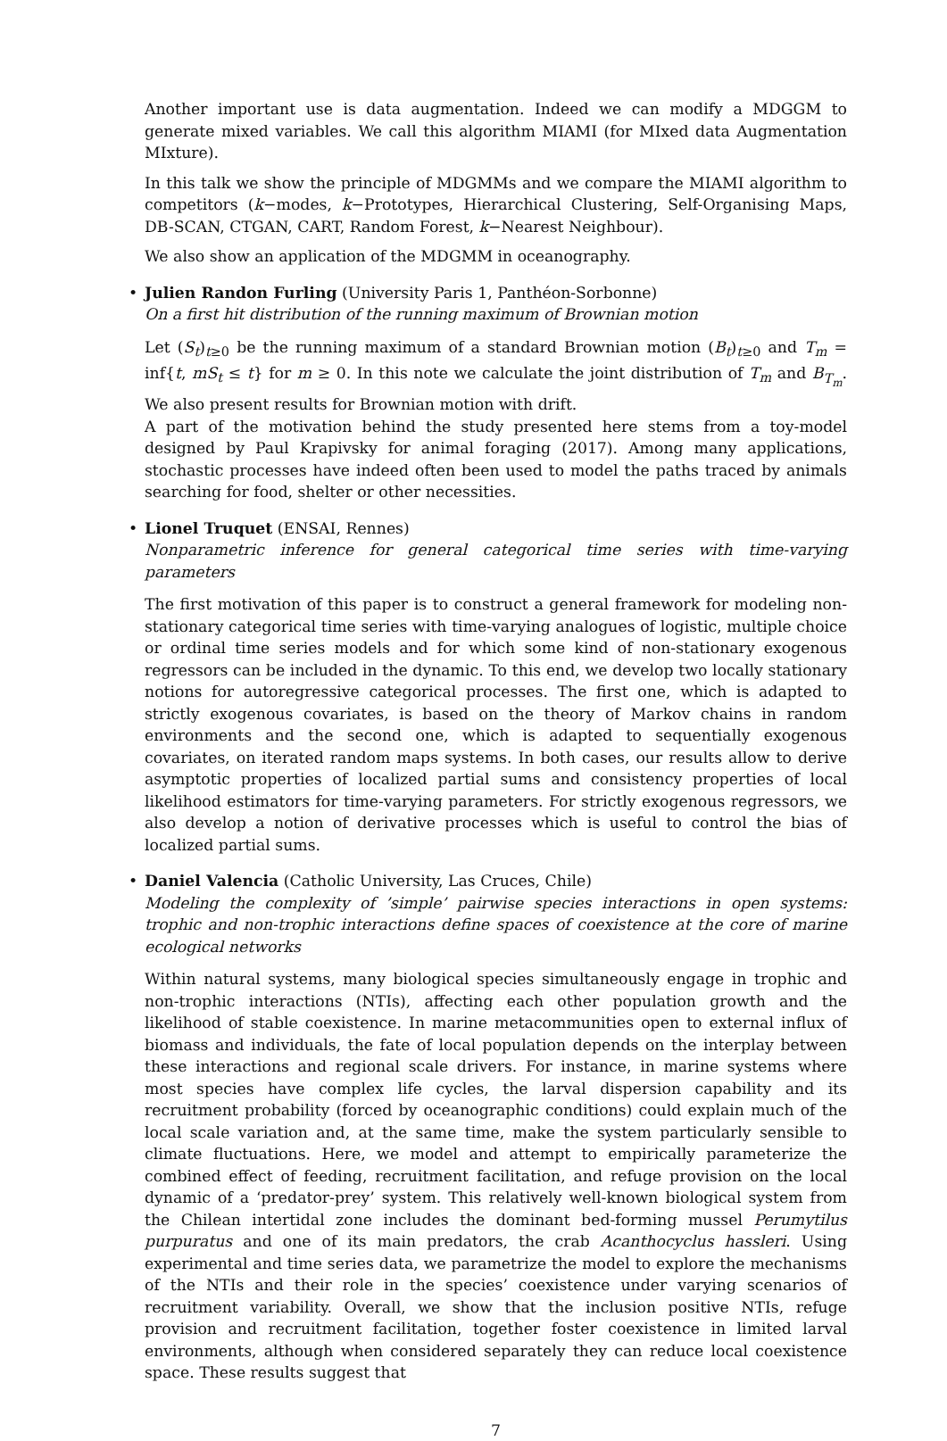Another important use is data augmentation. Indeed we can modify a MDGGM to generate mixed variables. We call this algorithm MIAMI (for MIxed data Augmentation MIxture).
In this talk we show the principle of MDGMMs and we compare the MIAMI algorithm to competitors (k−modes, k−Prototypes, Hierarchical Clustering, Self-Organising Maps, DB-SCAN, CTGAN, CART, Random Forest, k−Nearest Neighbour).
We also show an application of the MDGMM in oceanography.
•
Julien Randon Furling (University Paris 1, Panthéon-Sorbonne)
On a first hit distribution of the running maximum of Brownian motion
Let (S<sub>t</sub>)<sub>t≥0</sub> be the running maximum of a standard Brownian motion (B<sub>t</sub>)<sub>t≥0</sub> and T<sub>m</sub> = inf{t, mS<sub>t</sub> ≤ t} for m ≥ 0. In this note we calculate the joint distribution of T<sub>m</sub> and B<sub>T<sub>m</sub></sub>. We also present results for Brownian motion with drift.
A part of the motivation behind the study presented here stems from a toy-model designed by Paul Krapivsky for animal foraging (2017). Among many applications, stochastic processes have indeed often been used to model the paths traced by animals searching for food, shelter or other necessities.
•
Lionel Truquet (ENSAI, Rennes)
Nonparametric inference for general categorical time series with time-varying parameters
The first motivation of this paper is to construct a general framework for modeling non-stationary categorical time series with time-varying analogues of logistic, multiple choice or ordinal time series models and for which some kind of non-stationary exogenous regressors can be included in the dynamic. To this end, we develop two locally stationary notions for autoregressive categorical processes. The first one, which is adapted to strictly exogenous covariates, is based on the theory of Markov chains in random environments and the second one, which is adapted to sequentially exogenous covariates, on iterated random maps systems. In both cases, our results allow to derive asymptotic properties of localized partial sums and consistency properties of local likelihood estimators for time-varying parameters. For strictly exogenous regressors, we also develop a notion of derivative processes which is useful to control the bias of localized partial sums.
•
Daniel Valencia (Catholic University, Las Cruces, Chile)
Modeling the complexity of ’simple’ pairwise species interactions in open systems: trophic and non-trophic interactions define spaces of coexistence at the core of marine ecological networks
Within natural systems, many biological species simultaneously engage in trophic and non-trophic interactions (NTIs), affecting each other population growth and the likelihood of stable coexistence. In marine metacommunities open to external influx of biomass and individuals, the fate of local population depends on the interplay between these interactions and regional scale drivers. For instance, in marine systems where most species have complex life cycles, the larval dispersion capability and its recruitment probability (forced by oceanographic conditions) could explain much of the local scale variation and, at the same time, make the system particularly sensible to climate fluctuations. Here, we model and attempt to empirically parameterize the combined effect of feeding, recruitment facilitation, and refuge provision on the local dynamic of a ‘predator-prey’ system. This relatively well-known biological system from the Chilean intertidal zone includes the dominant bed-forming mussel Perumytilus purpuratus and one of its main predators, the crab Acanthocyclus hassleri. Using experimental and time series data, we parametrize the model to explore the mechanisms of the NTIs and their role in the species’ coexistence under varying scenarios of recruitment variability. Overall, we show that the inclusion positive NTIs, refuge provision and recruitment facilitation, together foster coexistence in limited larval environments, although when considered separately they can reduce local coexistence space. These results suggest that
7